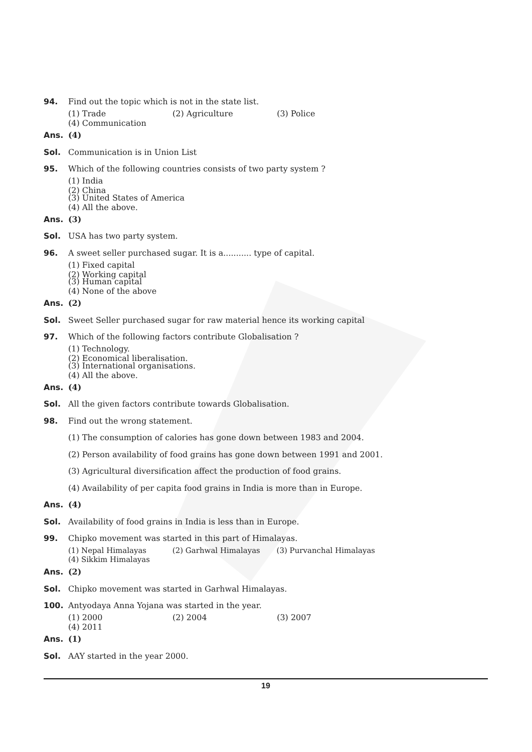94.
Find out the topic which is not in the state list.
(1) Trade (2) Agriculture (3) Police (4) Communication
Ans. (4)
Sol. Communication is in Union List
95.
Which of the following countries consists of two party system ?
(1) India (2) China
(3) United States of America (4) All the above.
Ans. (3)
Sol. USA has two party system.
96.
A sweet seller purchased sugar. It is a........... type of capital.
(1) Fixed capital (2) Working capital
(3) Human capital (4) None of the above
Ans. (2)
Sol.
Sweet Seller purchased sugar for raw material hence its working capital
97.
Which of the following factors contribute Globalisation ?
(1) Technology. (2) Economical liberalisation.
(3) International organisations. (4) All the above.
Ans. (4)
Sol.
All the given factors contribute towards Globalisation.
98. Find out the wrong statement.
(1) The consumption of calories has gone down between 1983 and 2004.
(2) Person availability of food grains has gone down between 1991 and 2001.
(3) Agricultural diversification affect the production of food grains.
(4) Availability of per capita food grains in India is more than in Europe.
Ans. (4)
Sol.
Availability of food grains in India is less than in Europe.
99.
Chipko movement was started in this part of Himalayas.
(1) Nepal Himalayas (2) Garhwal Himalayas (3) Purvanchal Himalayas (4) Sikkim Himalayas
Ans. (2)
Sol.
Chipko movement was started in Garhwal Himalayas.
100.
Antyodaya Anna Yojana was started in the year.
(1) 2000 (2) 2004 (3) 2007 (4) 2011
Ans. (1)
Sol. AAY started in the year 2000.
19